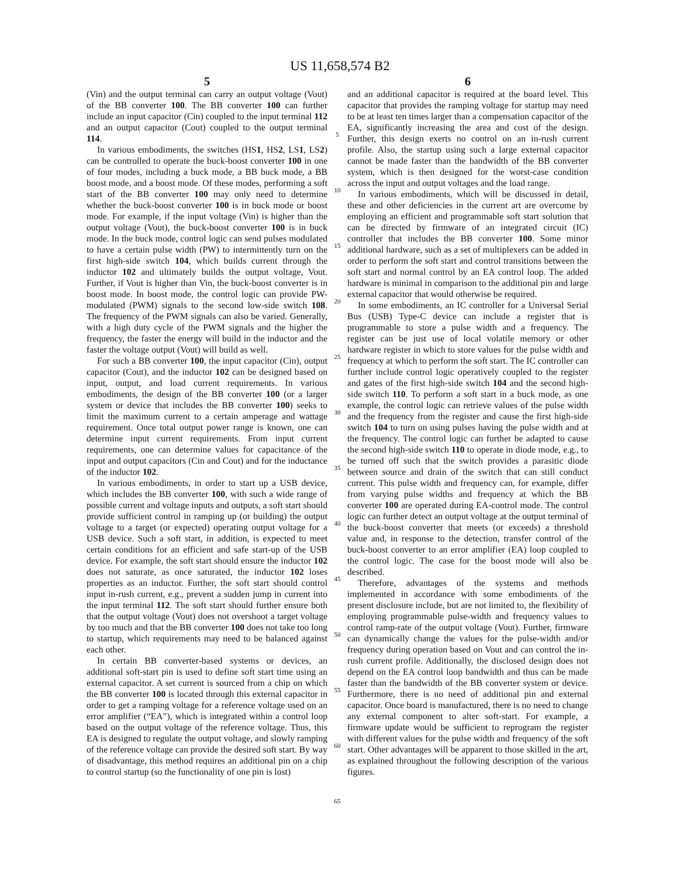US 11,658,574 B2
5
(Vin) and the output terminal can carry an output voltage (Vout) of the BB converter 100. The BB converter 100 can further include an input capacitor (Cin) coupled to the input terminal 112 and an output capacitor (Cout) coupled to the output terminal 114.
In various embodiments, the switches (HS1, HS2, LS1, LS2) can be controlled to operate the buck-boost converter 100 in one of four modes, including a buck mode, a BB buck mode, a BB boost mode, and a boost mode. Of these modes, performing a soft start of the BB converter 100 may only need to determine whether the buck-boost converter 100 is in buck mode or boost mode. For example, if the input voltage (Vin) is higher than the output voltage (Vout), the buck-boost converter 100 is in buck mode. In the buck mode, control logic can send pulses modulated to have a certain pulse width (PW) to intermittently turn on the first high-side switch 104, which builds current through the inductor 102 and ultimately builds the output voltage, Vout. Further, if Vout is higher than Vin, the buck-boost converter is in boost mode. In boost mode, the control logic can provide PW-modulated (PWM) signals to the second low-side switch 108. The frequency of the PWM signals can also be varied. Generally, with a high duty cycle of the PWM signals and the higher the frequency, the faster the energy will build in the inductor and the faster the voltage output (Vout) will build as well.
For such a BB converter 100, the input capacitor (Cin), output capacitor (Cout), and the inductor 102 can be designed based on input, output, and load current requirements. In various embodiments, the design of the BB converter 100 (or a larger system or device that includes the BB converter 100) seeks to limit the maximum current to a certain amperage and wattage requirement. Once total output power range is known, one can determine input current requirements. From input current requirements, one can determine values for capacitance of the input and output capacitors (Cin and Cout) and for the inductance of the inductor 102.
In various embodiments, in order to start up a USB device, which includes the BB converter 100, with such a wide range of possible current and voltage inputs and outputs, a soft start should provide sufficient control in ramping up (or building) the output voltage to a target (or expected) operating output voltage for a USB device. Such a soft start, in addition, is expected to meet certain conditions for an efficient and safe start-up of the USB device. For example, the soft start should ensure the inductor 102 does not saturate, as once saturated, the inductor 102 loses properties as an inductor. Further, the soft start should control input in-rush current, e.g., prevent a sudden jump in current into the input terminal 112. The soft start should further ensure both that the output voltage (Vout) does not overshoot a target voltage by too much and that the BB converter 100 does not take too long to startup, which requirements may need to be balanced against each other.
In certain BB converter-based systems or devices, an additional soft-start pin is used to define soft start time using an external capacitor. A set current is sourced from a chip on which the BB converter 100 is located through this external capacitor in order to get a ramping voltage for a reference voltage used on an error amplifier (“EA”), which is integrated within a control loop based on the output voltage of the reference voltage. Thus, this EA is designed to regulate the output voltage, and slowly ramping of the reference voltage can provide the desired soft start. By way of disadvantage, this method requires an additional pin on a chip to control startup (so the functionality of one pin is lost)
5
10
15
20
25
30
35
40
45
50
55
60
65
6
and an additional capacitor is required at the board level. This capacitor that provides the ramping voltage for startup may need to be at least ten times larger than a compensation capacitor of the EA, significantly increasing the area and cost of the design. Further, this design exerts no control on an in-rush current profile. Also, the startup using such a large external capacitor cannot be made faster than the bandwidth of the BB converter system, which is then designed for the worst-case condition across the input and output voltages and the load range.
In various embodiments, which will be discussed in detail, these and other deficiencies in the current art are overcome by employing an efficient and programmable soft start solution that can be directed by firmware of an integrated circuit (IC) controller that includes the BB converter 100. Some minor additional hardware, such as a set of multiplexers can be added in order to perform the soft start and control transitions between the soft start and normal control by an EA control loop. The added hardware is minimal in comparison to the additional pin and large external capacitor that would otherwise be required.
In some embodiments, an IC controller for a Universal Serial Bus (USB) Type-C device can include a register that is programmable to store a pulse width and a frequency. The register can be just use of local volatile memory or other hardware register in which to store values for the pulse width and frequency at which to perform the soft start. The IC controller can further include control logic operatively coupled to the register and gates of the first high-side switch 104 and the second high-side switch 110. To perform a soft start in a buck mode, as one example, the control logic can retrieve values of the pulse width and the frequency from the register and cause the first high-side switch 104 to turn on using pulses having the pulse width and at the frequency. The control logic can further be adapted to cause the second high-side switch 110 to operate in diode mode, e.g., to be turned off such that the switch provides a parasitic diode between source and drain of the switch that can still conduct current. This pulse width and frequency can, for example, differ from varying pulse widths and frequency at which the BB converter 100 are operated during EA-control mode. The control logic can further detect an output voltage at the output terminal of the buck-boost converter that meets (or exceeds) a threshold value and, in response to the detection, transfer control of the buck-boost converter to an error amplifier (EA) loop coupled to the control logic. The case for the boost mode will also be described.
Therefore, advantages of the systems and methods implemented in accordance with some embodiments of the present disclosure include, but are not limited to, the flexibility of employing programmable pulse-width and frequency values to control ramp-rate of the output voltage (Vout). Further, firmware can dynamically change the values for the pulse-width and/or frequency during operation based on Vout and can control the in-rush current profile. Additionally, the disclosed design does not depend on the EA control loop bandwidth and thus can be made faster than the bandwidth of the BB converter system or device. Furthermore, there is no need of additional pin and external capacitor. Once board is manufactured, there is no need to change any external component to alter soft-start. For example, a firmware update would be sufficient to reprogram the register with different values for the pulse width and frequency of the soft start. Other advantages will be apparent to those skilled in the art, as explained throughout the following description of the various figures.